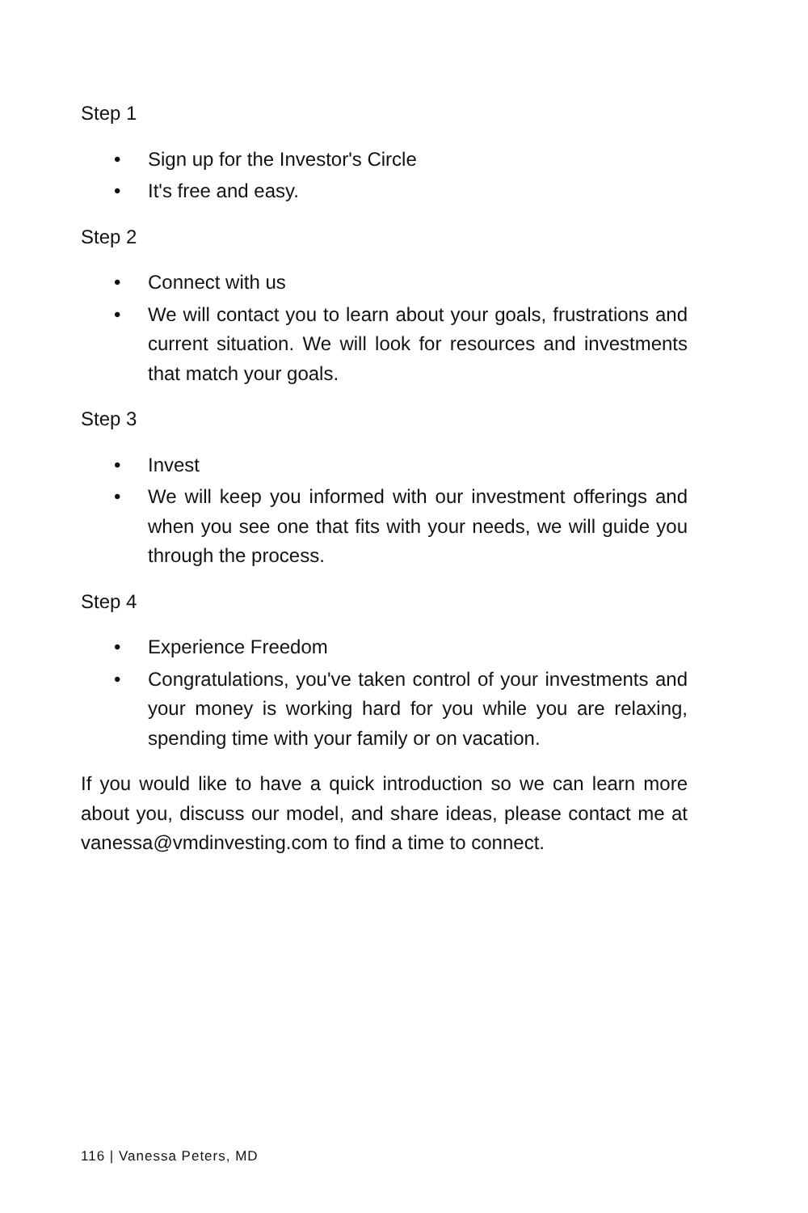Step 1
• Sign up for the Investor's Circle
• It's free and easy.
Step 2
• Connect with us
• We will contact you to learn about your goals, frustrations and current situation. We will look for resources and investments that match your goals.
Step 3
• Invest
• We will keep you informed with our investment offerings and when you see one that fits with your needs, we will guide you through the process.
Step 4
• Experience Freedom
• Congratulations, you've taken control of your investments and your money is working hard for you while you are relaxing, spending time with your family or on vacation.
If you would like to have a quick introduction so we can learn more about you, discuss our model, and share ideas, please contact me at vanessa@vmdinvesting.com to find a time to connect.
116 | Vanessa Peters, MD